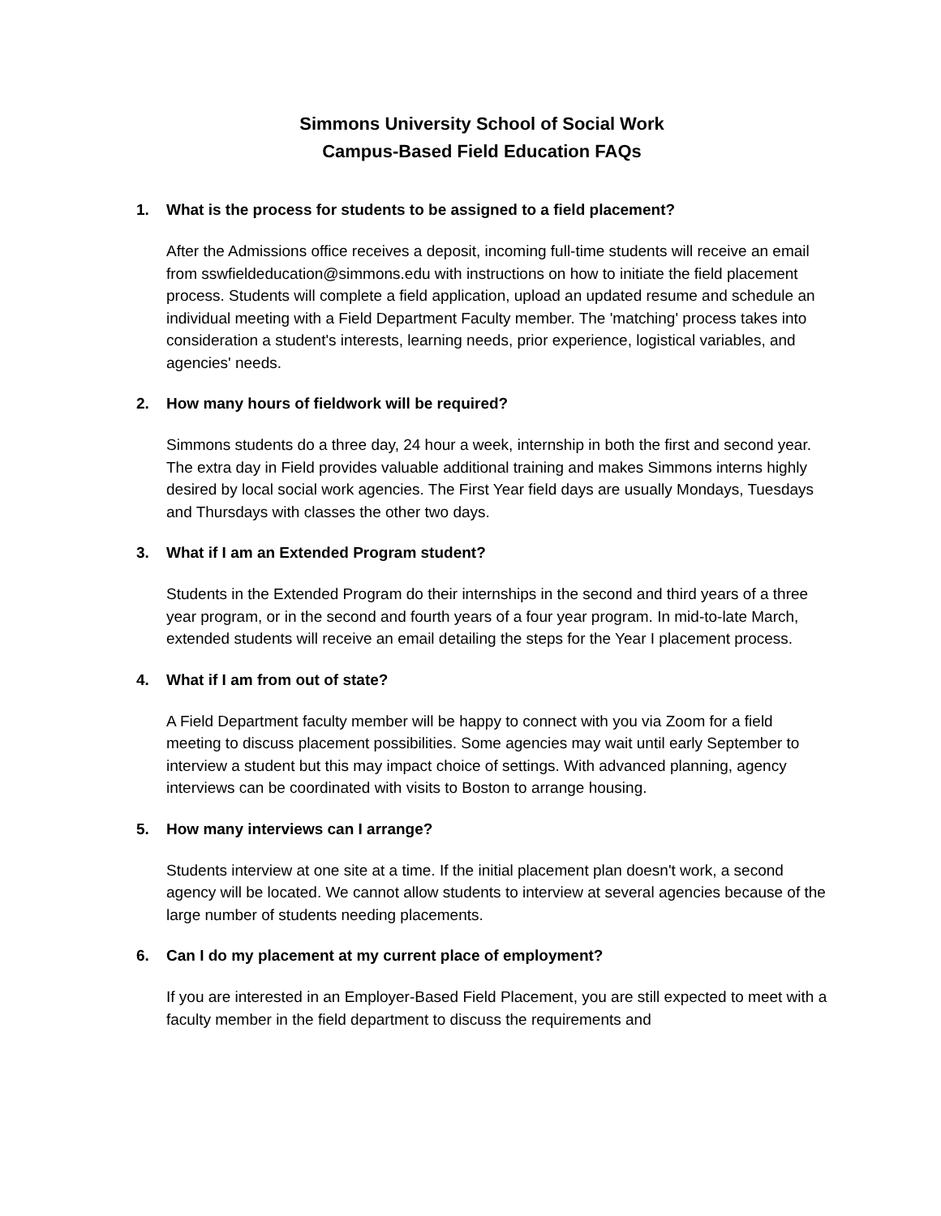Simmons University School of Social Work
Campus-Based Field Education FAQs
1. What is the process for students to be assigned to a field placement?
After the Admissions office receives a deposit, incoming full-time students will receive an email from sswfieldeducation@simmons.edu with instructions on how to initiate the field placement process. Students will complete a field application, upload an updated resume and schedule an individual meeting with a Field Department Faculty member. The 'matching' process takes into consideration a student's interests, learning needs, prior experience, logistical variables, and agencies' needs.
2. How many hours of fieldwork will be required?
Simmons students do a three day, 24 hour a week, internship in both the first and second year. The extra day in Field provides valuable additional training and makes Simmons interns highly desired by local social work agencies. The First Year field days are usually Mondays, Tuesdays and Thursdays with classes the other two days.
3. What if I am an Extended Program student?
Students in the Extended Program do their internships in the second and third years of a three year program, or in the second and fourth years of a four year program. In mid-to-late March, extended students will receive an email detailing the steps for the Year I placement process.
4. What if I am from out of state?
A Field Department faculty member will be happy to connect with you via Zoom for a field meeting to discuss placement possibilities. Some agencies may wait until early September to interview a student but this may impact choice of settings. With advanced planning, agency interviews can be coordinated with visits to Boston to arrange housing.
5. How many interviews can I arrange?
Students interview at one site at a time. If the initial placement plan doesn't work, a second agency will be located. We cannot allow students to interview at several agencies because of the large number of students needing placements.
6. Can I do my placement at my current place of employment?
If you are interested in an Employer-Based Field Placement, you are still expected to meet with a faculty member in the field department to discuss the requirements and